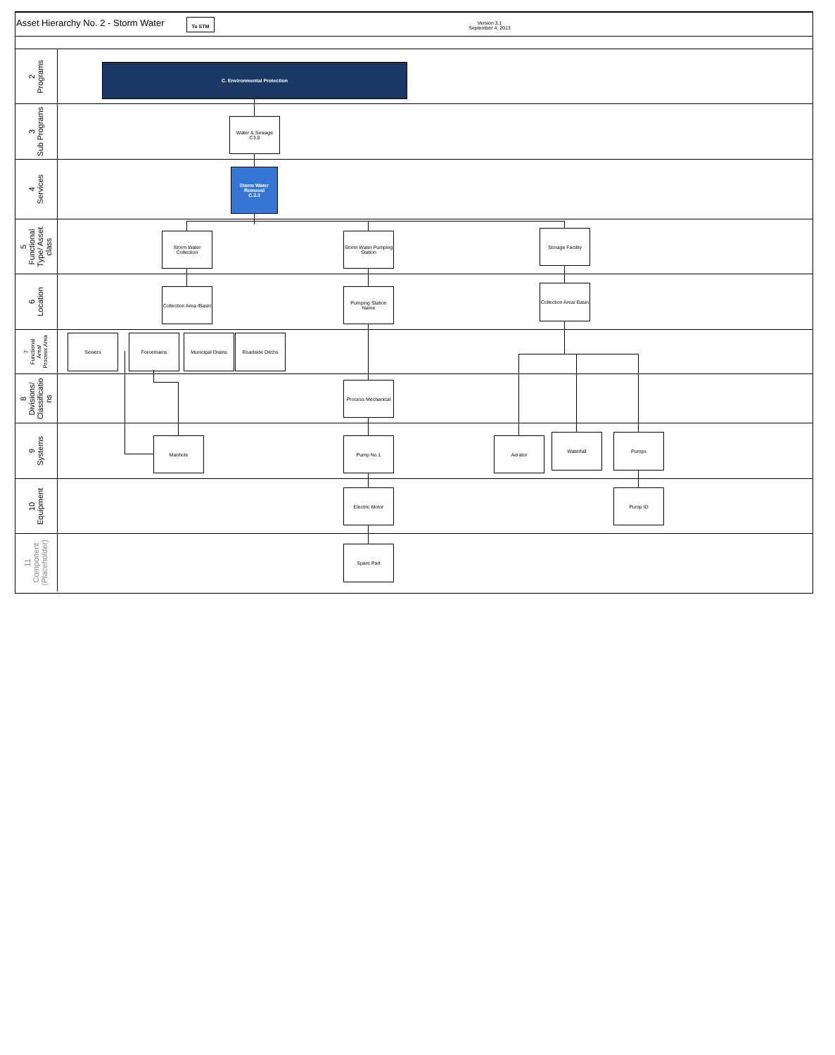Asset Hierarchy No. 2 - Storm Water
To STM
Version 3.1
September 4, 2013
2
Programs
C. Environmental Protection
3
Sub Programs
Water & Sewage
C3.0
4
Services
Storm Water Removal
C.3.3
5
Functional
Type/ Asset
class
Storm Water Collection
Storm Water Pumping Station
Storage Facility
6
Location
Collection Area /Basin
Pumping Station Name
Collection Area/ Basin
7
Functional
Area/
Process Area
Sewers Forcemains Municipal Drains Roadside Ditchs
8
Divisions/
Classificatio
ns
Process Mechanical
9
Systems
Manhole Pump No.1 Aerator
Waterfall Pumps
10
Equipment
Electric Motor Pump ID
11
Component
(Placeholder)
Spare Part